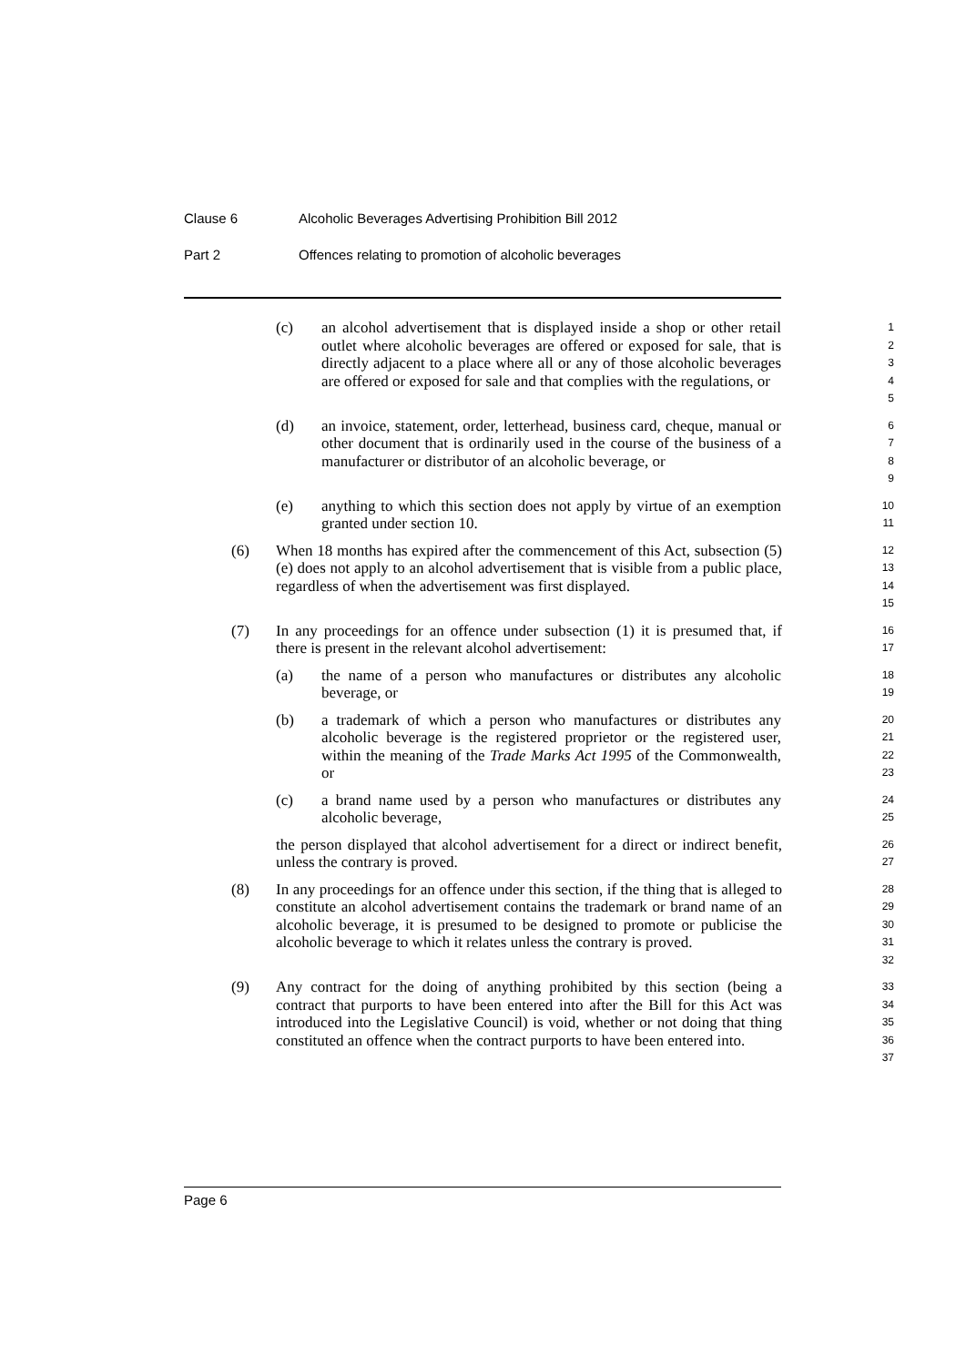Clause 6 Alcoholic Beverages Advertising Prohibition Bill 2012
Part 2 Offences relating to promotion of alcoholic beverages
(c) an alcohol advertisement that is displayed inside a shop or other retail outlet where alcoholic beverages are offered or exposed for sale, that is directly adjacent to a place where all or any of those alcoholic beverages are offered or exposed for sale and that complies with the regulations, or
1
2
3
4
5
(d) an invoice, statement, order, letterhead, business card, cheque, manual or other document that is ordinarily used in the course of the business of a manufacturer or distributor of an alcoholic beverage, or
6
7
8
9
(e) anything to which this section does not apply by virtue of an exemption granted under section 10.
10
11
(6) When 18 months has expired after the commencement of this Act, subsection (5) (e) does not apply to an alcohol advertisement that is visible from a public place, regardless of when the advertisement was first displayed.
12
13
14
15
(7) In any proceedings for an offence under subsection (1) it is presumed that, if there is present in the relevant alcohol advertisement:
16
17
(a) the name of a person who manufactures or distributes any alcoholic beverage, or
18
19
(b) a trademark of which a person who manufactures or distributes any alcoholic beverage is the registered proprietor or the registered user, within the meaning of the Trade Marks Act 1995 of the Commonwealth, or
20
21
22
23
(c) a brand name used by a person who manufactures or distributes any alcoholic beverage,
24
25
the person displayed that alcohol advertisement for a direct or indirect benefit, unless the contrary is proved.
26
27
(8) In any proceedings for an offence under this section, if the thing that is alleged to constitute an alcohol advertisement contains the trademark or brand name of an alcoholic beverage, it is presumed to be designed to promote or publicise the alcoholic beverage to which it relates unless the contrary is proved.
28
29
30
31
32
(9) Any contract for the doing of anything prohibited by this section (being a contract that purports to have been entered into after the Bill for this Act was introduced into the Legislative Council) is void, whether or not doing that thing constituted an offence when the contract purports to have been entered into.
33
34
35
36
37
Page 6